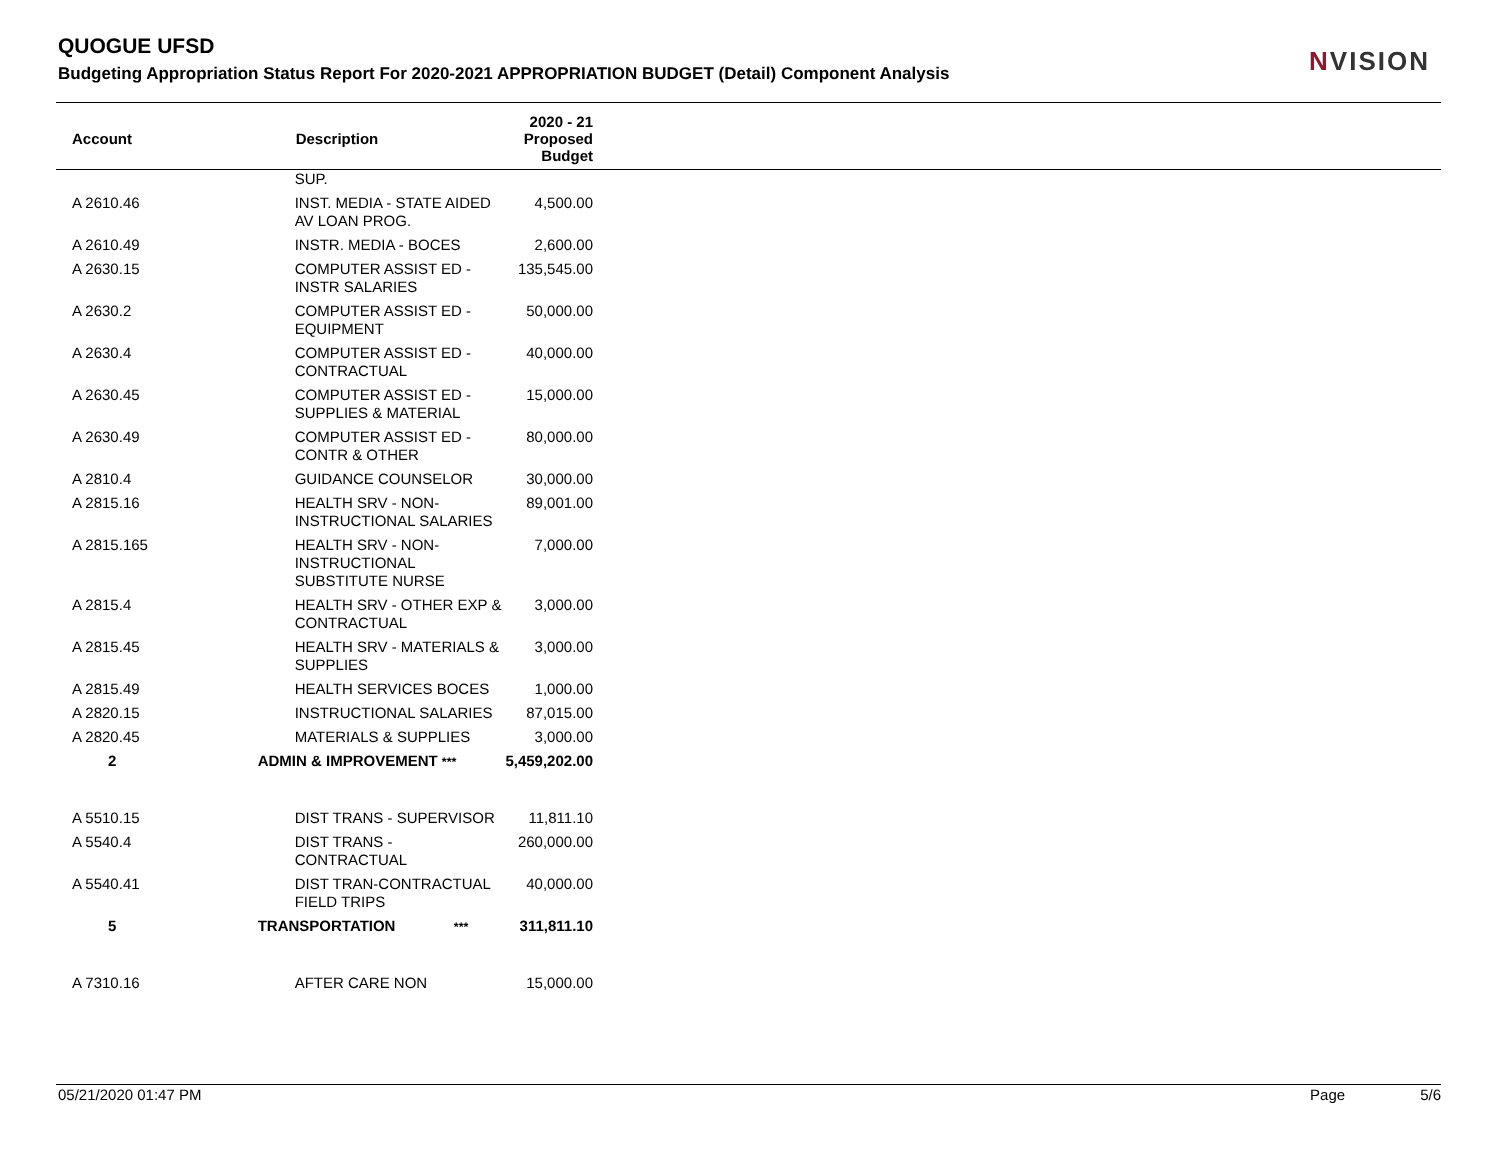QUOGUE UFSD
Budgeting Appropriation Status Report For 2020-2021 APPROPRIATION BUDGET (Detail) Component Analysis
NVISION
| Account | Description | 2020 - 21 Proposed Budget |
| --- | --- | --- |
| | SUP. | |
| A 2610.46 | INST. MEDIA - STATE AIDED AV LOAN PROG. | 4,500.00 |
| A 2610.49 | INSTR. MEDIA - BOCES | 2,600.00 |
| A 2630.15 | COMPUTER ASSIST ED - INSTR SALARIES | 135,545.00 |
| A 2630.2 | COMPUTER ASSIST ED - EQUIPMENT | 50,000.00 |
| A 2630.4 | COMPUTER ASSIST ED - CONTRACTUAL | 40,000.00 |
| A 2630.45 | COMPUTER ASSIST ED - SUPPLIES & MATERIAL | 15,000.00 |
| A 2630.49 | COMPUTER ASSIST ED - CONTR & OTHER | 80,000.00 |
| A 2810.4 | GUIDANCE COUNSELOR | 30,000.00 |
| A 2815.16 | HEALTH SRV - NON-INSTRUCTIONAL SALARIES | 89,001.00 |
| A 2815.165 | HEALTH SRV - NON-INSTRUCTIONAL SUBSTITUTE NURSE | 7,000.00 |
| A 2815.4 | HEALTH SRV - OTHER EXP & CONTRACTUAL | 3,000.00 |
| A 2815.45 | HEALTH SRV - MATERIALS & SUPPLIES | 3,000.00 |
| A 2815.49 | HEALTH SERVICES BOCES | 1,000.00 |
| A 2820.15 | INSTRUCTIONAL SALARIES | 87,015.00 |
| A 2820.45 | MATERIALS & SUPPLIES | 3,000.00 |
| 2 | ADMIN & IMPROVEMENT *** | 5,459,202.00 |
| A 5510.15 | DIST TRANS - SUPERVISOR | 11,811.10 |
| A 5540.4 | DIST TRANS - CONTRACTUAL | 260,000.00 |
| A 5540.41 | DIST TRAN-CONTRACTUAL FIELD TRIPS | 40,000.00 |
| 5 | TRANSPORTATION *** | 311,811.10 |
| A 7310.16 | AFTER CARE NON | 15,000.00 |
05/21/2020 01:47 PM Page 5/6